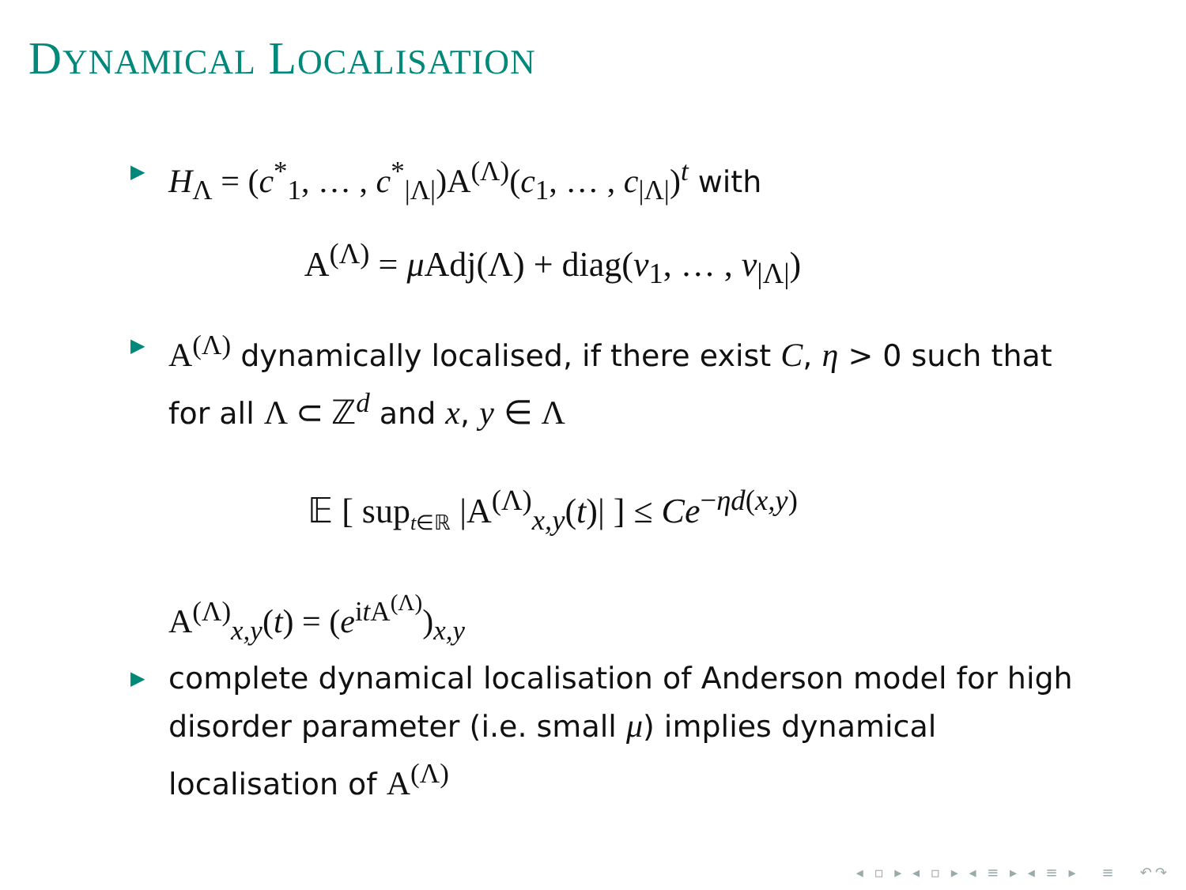DYNAMICAL LOCALISATION
▶ H<sub>Λ</sub> = (c<sup>*</sup><sub>1</sub>, … , c<sup>*</sup><sub>|Λ|</sub>)A<sup>(Λ)</sup>(c<sub>1</sub>, … , c<sub>|Λ|</sub>)<sup>t</sup> with
A<sup>(Λ)</sup> = μ Adj(Λ) + diag(ν<sub>1</sub>, … , ν<sub>|Λ|</sub>)
▶ A<sup>(Λ)</sup> dynamically localised, if there exist C, η > 0 such that for all Λ ⊂ ℤ<sup>d</sup> and x, y ∈ Λ
𝔼 [ sup<sub>t∈ℝ</sub> |A<sup>(Λ)</sup><sub>x,y</sub>(t)| ] ≤ Ce<sup>−ηd(x,y)</sup>
A<sup>(Λ)</sup><sub>x,y</sub>(t) = (e<sup>it A<sup>(Λ)</sup></sup>)<sub>x,y</sub>
▶ complete dynamical localisation of Anderson model for high disorder parameter (i.e. small μ) implies dynamical localisation of A<sup>(Λ)</sup>
◂ ▫ ▸ ◂ ▫ ▸ ◂ ≡ ▸ ◂ ≡ ▸ ≡ ↶↷